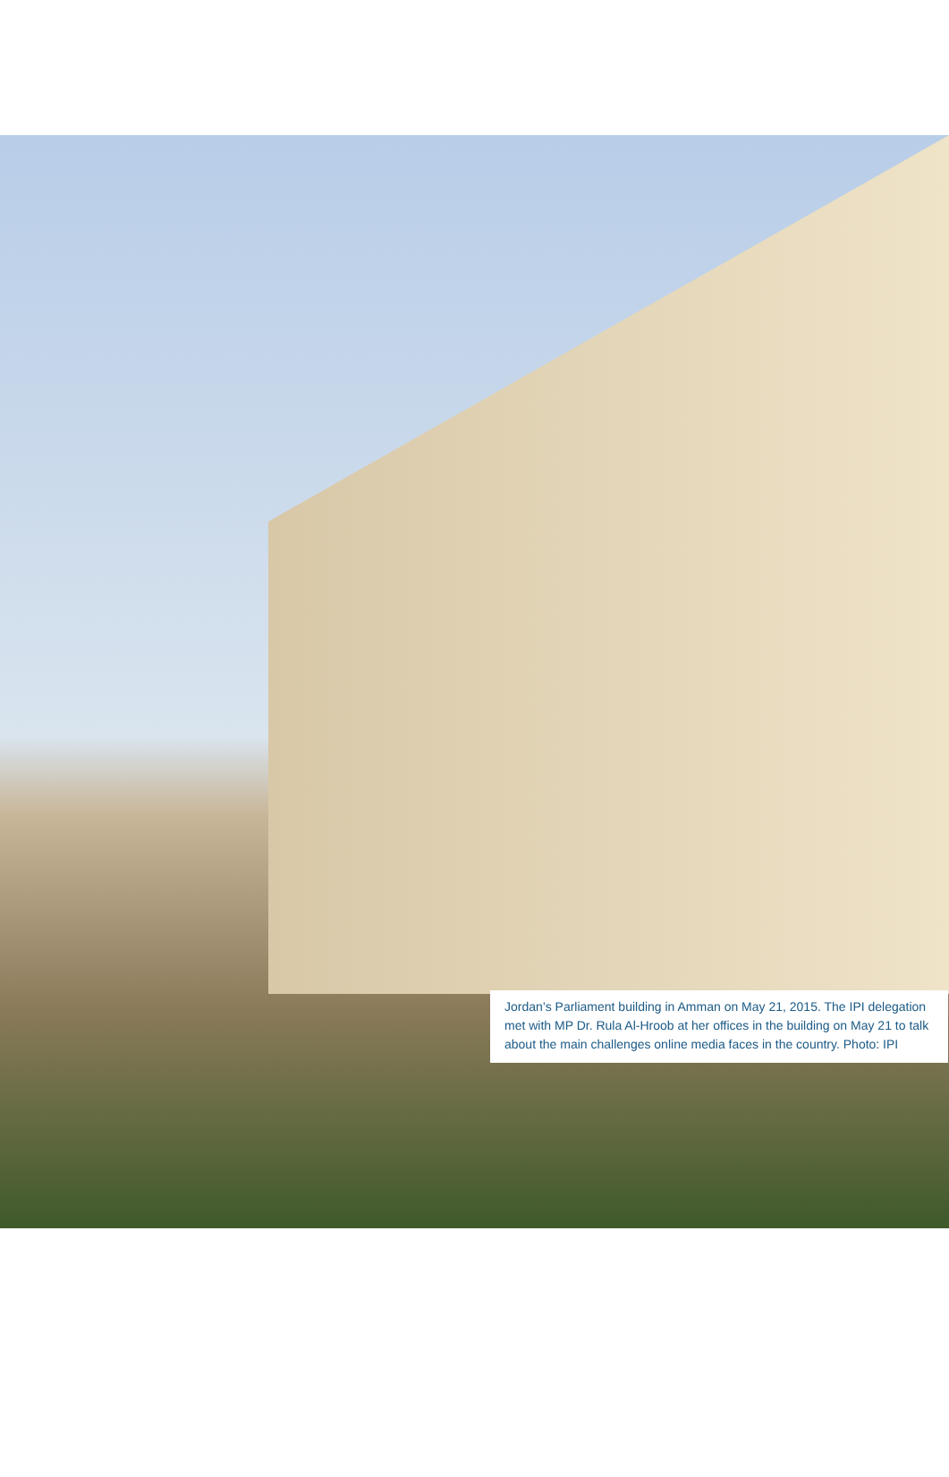Jordan’s Parliament building in Amman on May 21, 2015. The IPI delegation met with MP Dr. Rula Al-Hroob at her offices in the building on May 21 to talk about the main challenges online media faces in the country. Photo: IPI